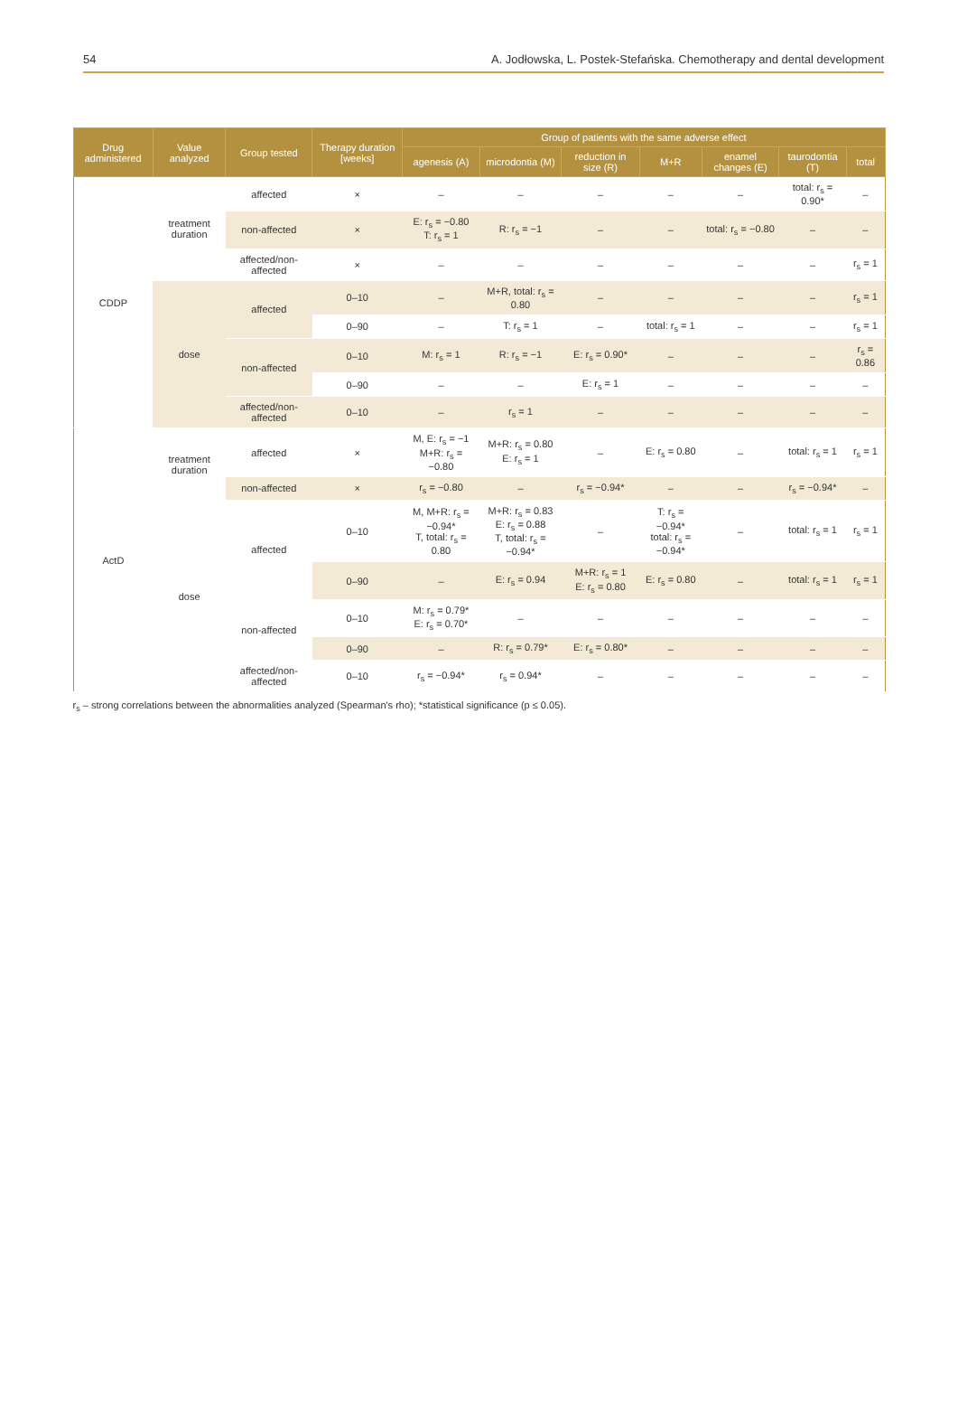54 A. Jodłowska, L. Postek-Stefańska. Chemotherapy and dental development
| Drug administered | Value analyzed | Group tested | Therapy duration [weeks] | Group of patients with the same adverse effect | | | | | | |
| --- | --- | --- | --- | --- | --- | --- | --- | --- | --- | --- |
| | | | | agenesis (A) | microdontia (M) | reduction in size (R) | M+R | enamel changes (E) | taurodontia (T) | total |
| CDDP | treatment duration | affected | × | – | – | – | – | – | total: r<sub>s</sub> = 0.90* | – |
| | | non-affected | × | E: r<sub>s</sub> = −0.80 T: r<sub>s</sub> = 1 | R: r<sub>s</sub> = −1 | – | – | total: r<sub>s</sub> = −0.80 | – | – |
| | | affected/non-affected | × | – | – | – | – | – | – | r<sub>s</sub> = 1 |
| | dose | affected | 0–10 | – | M+R, total: r<sub>s</sub> = 0.80 | – | – | – | – | r<sub>s</sub> = 1 |
| | | | 0–90 | – | T: r<sub>s</sub> = 1 | – | total: r<sub>s</sub> = 1 | – | – | r<sub>s</sub> = 1 |
| | | non-affected | 0–10 | M: r<sub>s</sub> = 1 | R: r<sub>s</sub> = −1 | E: r<sub>s</sub> = 0.90* | – | – | – | r<sub>s</sub> = 0.86 |
| | | | 0–90 | – | – | E: r<sub>s</sub> = 1 | – | – | – | – |
| | | affected/non-affected | 0–10 | – | r<sub>s</sub> = 1 | – | – | – | – | – |
| ActD | treatment duration | affected | × | M, E: r<sub>s</sub> = −1 M+R: r<sub>s</sub> = −0.80 | M+R: r<sub>s</sub> = 0.80 E: r<sub>s</sub> = 1 | – | E: r<sub>s</sub> = 0.80 | – | total: r<sub>s</sub> = 1 | r<sub>s</sub> = 1 |
| | | non-affected | × | r<sub>s</sub> = −0.80 | – | r<sub>s</sub> = −0.94* | – | – | r<sub>s</sub> = −0.94* | – |
| | dose | affected | 0–10 | M, M+R: r<sub>s</sub> = −0.94* T, total: r<sub>s</sub> = 0.80 | M+R: r<sub>s</sub> = 0.83 E: r<sub>s</sub> = 0.88 T, total: r<sub>s</sub> = −0.94* | – | T: r<sub>s</sub> = −0.94* total: r<sub>s</sub> = −0.94* | – | total: r<sub>s</sub> = 1 | r<sub>s</sub> = 1 |
| | | | 0–90 | – | E: r<sub>s</sub> = 0.94 | M+R: r<sub>s</sub> = 1 E: r<sub>s</sub> = 0.80 | E: r<sub>s</sub> = 0.80 | – | total: r<sub>s</sub> = 1 | r<sub>s</sub> = 1 |
| | | non-affected | 0–10 | M: r<sub>s</sub> = 0.79* E: r<sub>s</sub> = 0.70* | – | – | – | – | – | – |
| | | | 0–90 | – | R: r<sub>s</sub> = 0.79* | E: r<sub>s</sub> = 0.80* | – | – | – | – |
| | | affected/non-affected | 0–10 | r<sub>s</sub> = −0.94* | r<sub>s</sub> = 0.94* | – | – | – | – | – |
r<sub>s</sub> – strong correlations between the abnormalities analyzed (Spearman's rho); *statistical significance (p ≤ 0.05).